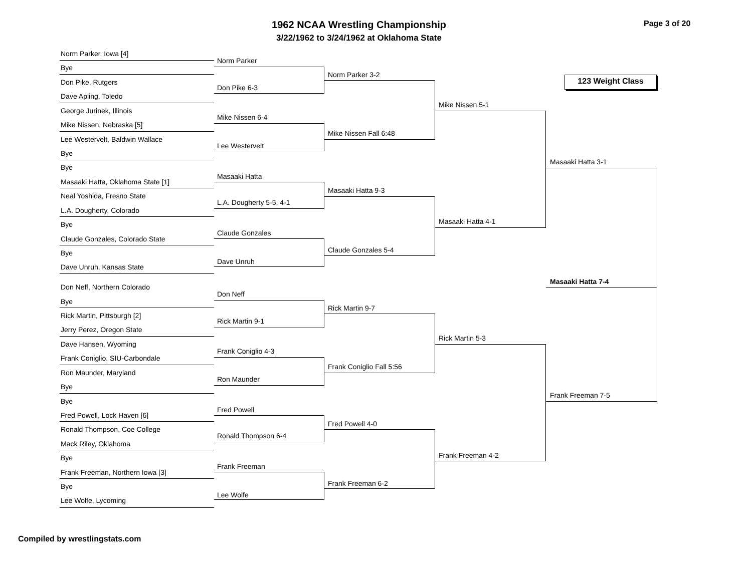1962 NCAA Wrestling Championship
3/22/1962 to 3/24/1962 at Oklahoma State
Page 3 of 20
123 Weight Class
Norm Parker, Iowa [4]
Bye
Don Pike, Rutgers
Dave Apling, Toledo
George Jurinek, Illinois
Mike Nissen, Nebraska [5]
Lee Westervelt, Baldwin Wallace
Bye
Bye
Masaaki Hatta, Oklahoma State [1]
Neal Yoshida, Fresno State
L.A. Dougherty, Colorado
Bye
Claude Gonzales, Colorado State
Bye
Dave Unruh, Kansas State
Don Neff, Northern Colorado
Bye
Rick Martin, Pittsburgh [2]
Jerry Perez, Oregon State
Dave Hansen, Wyoming
Frank Coniglio, SIU-Carbondale
Ron Maunder, Maryland
Bye
Bye
Fred Powell, Lock Haven [6]
Ronald Thompson, Coe College
Mack Riley, Oklahoma
Bye
Frank Freeman, Northern Iowa [3]
Bye
Lee Wolfe, Lycoming
Norm Parker
Don Pike 6-3
Mike Nissen 6-4
Lee Westervelt
Masaaki Hatta
L.A. Dougherty 5-5, 4-1
Claude Gonzales
Dave Unruh
Don Neff
Rick Martin 9-1
Frank Coniglio 4-3
Ron Maunder
Fred Powell
Ronald Thompson 6-4
Frank Freeman
Lee Wolfe
Norm Parker 3-2
Mike Nissen Fall 6:48
Masaaki Hatta 9-3
Claude Gonzales 5-4
Rick Martin 9-7
Frank Coniglio Fall 5:56
Fred Powell 4-0
Frank Freeman 6-2
Mike Nissen 5-1
Masaaki Hatta 4-1
Rick Martin 5-3
Frank Freeman 4-2
Masaaki Hatta 3-1
Frank Freeman 7-5
Masaaki Hatta 7-4
Compiled by wrestlingstats.com